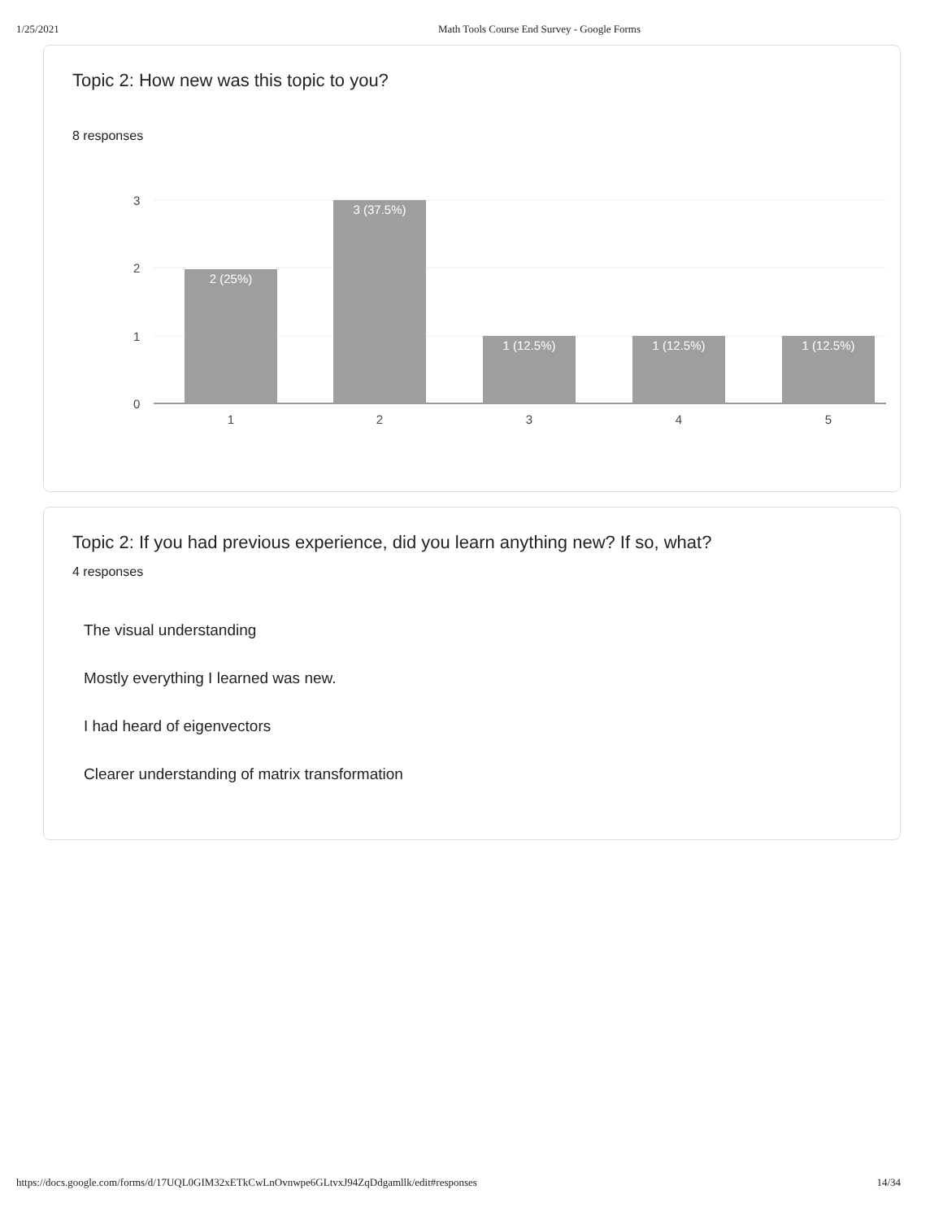1/25/2021 Math Tools Course End Survey - Google Forms
Topic 2: How new was this topic to you?
8 responses
3
2
1
0
2 (25%)
3 (37.5%)
1 (12.5%)
1 (12.5%)
1 (12.5%)
1
2
3
4
5
Topic 2: If you had previous experience, did you learn anything new? If so, what?
4 responses
The visual understanding
Mostly everything I learned was new.
I had heard of eigenvectors
Clearer understanding of matrix transformation
https://docs.google.com/forms/d/17UQL0GIM32xETkCwLnOvnwpe6GLtvxJ94ZqDdgamllk/edit#responses 14/34